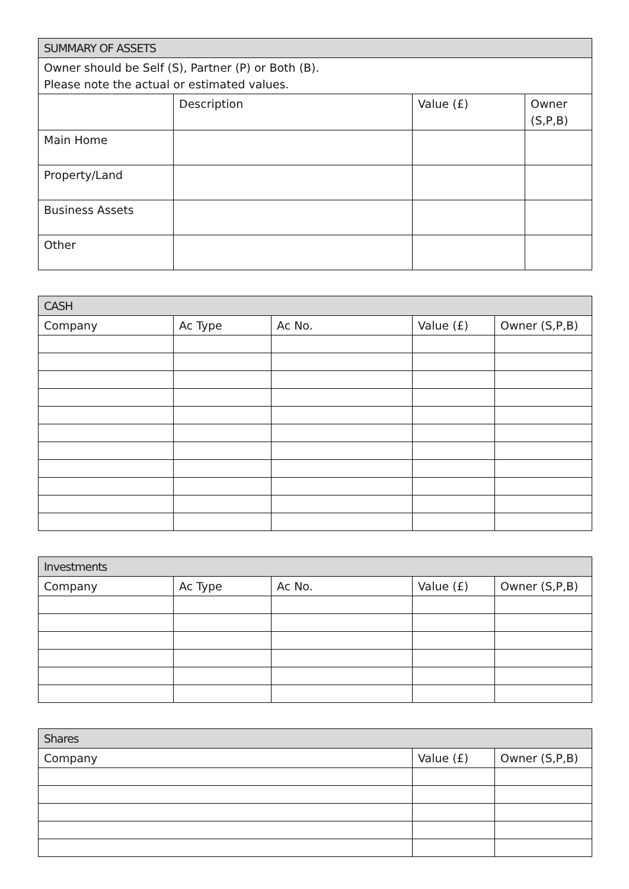| SUMMARY OF ASSETS | | | |
| --- | --- | --- | --- |
| Owner should be Self (S), Partner (P) or Both (B). Please note the actual or estimated values. | | | |
| | Description | Value (£) | Owner (S,P,B) |
| Main Home | | | |
| Property/Land | | | |
| Business Assets | | | |
| Other | | | |
| CASH | | | | |
| --- | --- | --- | --- | --- |
| Company | Ac Type | Ac No. | Value (£) | Owner (S,P,B) |
| Investments | | | | |
| --- | --- | --- | --- | --- |
| Company | Ac Type | Ac No. | Value (£) | Owner (S,P,B) |
| Shares | | |
| --- | --- | --- |
| Company | Value (£) | Owner (S,P,B) |